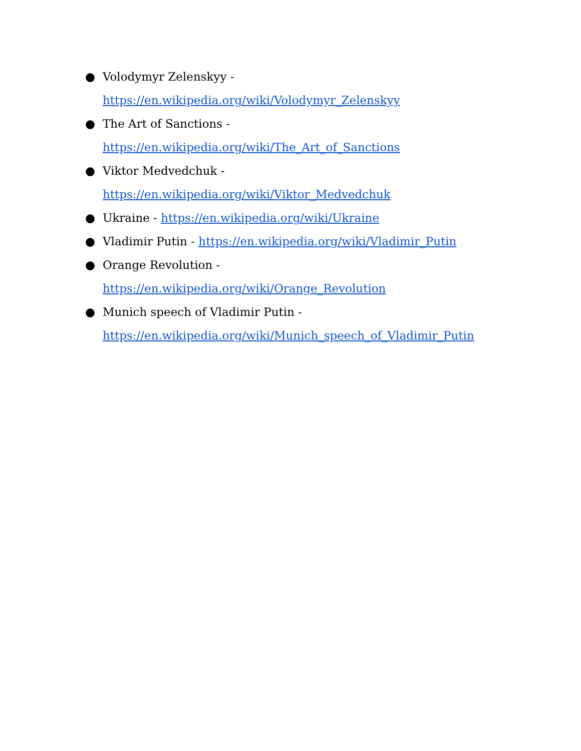● Volodymyr Zelenskyy -
https://en.wikipedia.org/wiki/Volodymyr_Zelenskyy
● The Art of Sanctions -
https://en.wikipedia.org/wiki/The_Art_of_Sanctions
● Viktor Medvedchuk -
https://en.wikipedia.org/wiki/Viktor_Medvedchuk
● Ukraine - https://en.wikipedia.org/wiki/Ukraine
● Vladimir Putin - https://en.wikipedia.org/wiki/Vladimir_Putin
● Orange Revolution -
https://en.wikipedia.org/wiki/Orange_Revolution
● Munich speech of Vladimir Putin -
https://en.wikipedia.org/wiki/Munich_speech_of_Vladimir_Putin